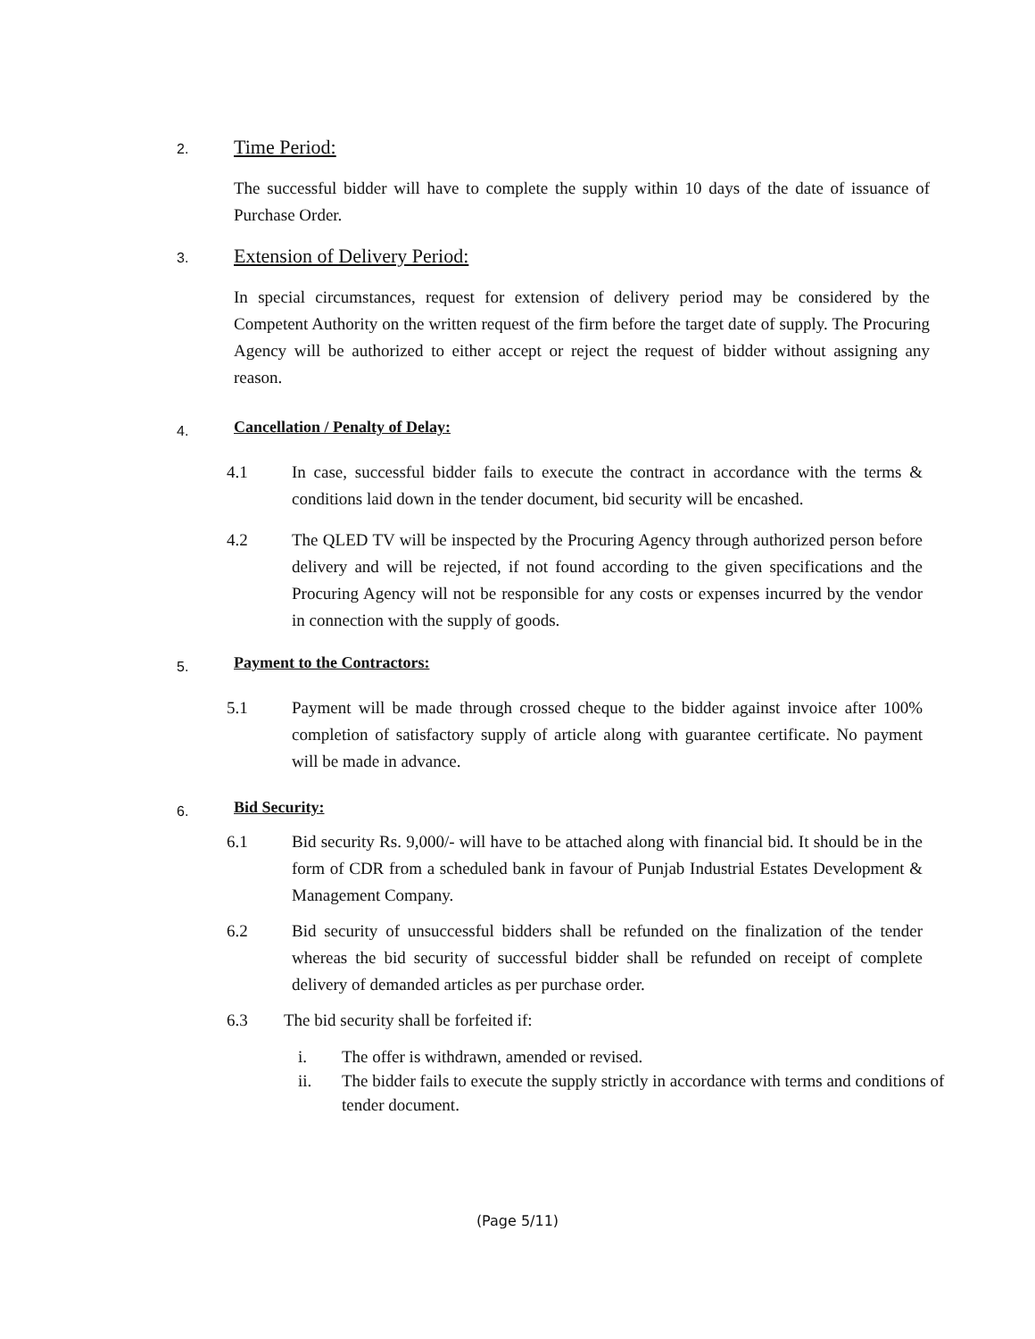2. Time Period:
The successful bidder will have to complete the supply within 10 days of the date of issuance of Purchase Order.
3. Extension of Delivery Period:
In special circumstances, request for extension of delivery period may be considered by the Competent Authority on the written request of the firm before the target date of supply. The Procuring Agency will be authorized to either accept or reject the request of bidder without assigning any reason.
4. Cancellation / Penalty of Delay:
4.1 In case, successful bidder fails to execute the contract in accordance with the terms & conditions laid down in the tender document, bid security will be encashed.
4.2 The QLED TV will be inspected by the Procuring Agency through authorized person before delivery and will be rejected, if not found according to the given specifications and the Procuring Agency will not be responsible for any costs or expenses incurred by the vendor in connection with the supply of goods.
5. Payment to the Contractors:
5.1 Payment will be made through crossed cheque to the bidder against invoice after 100% completion of satisfactory supply of article along with guarantee certificate. No payment will be made in advance.
6. Bid Security:
6.1 Bid security Rs. 9,000/- will have to be attached along with financial bid. It should be in the form of CDR from a scheduled bank in favour of Punjab Industrial Estates Development & Management Company.
6.2 Bid security of unsuccessful bidders shall be refunded on the finalization of the tender whereas the bid security of successful bidder shall be refunded on receipt of complete delivery of demanded articles as per purchase order.
6.3 The bid security shall be forfeited if:
i. The offer is withdrawn, amended or revised.
ii. The bidder fails to execute the supply strictly in accordance with terms and conditions of tender document.
(Page 5/11)